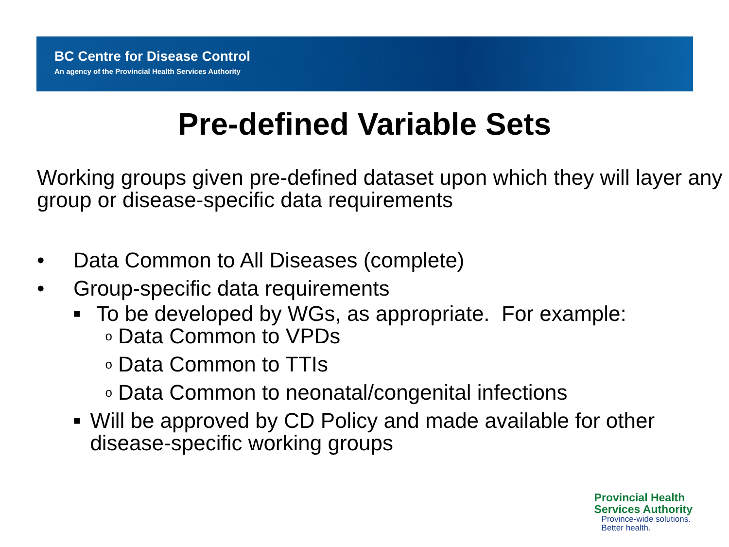BC Centre for Disease Control
An agency of the Provincial Health Services Authority
Pre-defined Variable Sets
Working groups given pre-defined dataset upon which they will layer any group or disease-specific data requirements
• Data Common to All Diseases (complete)
• Group-specific data requirements
■ To be developed by WGs, as appropriate. For example:
o Data Common to VPDs
o Data Common to TTIs
o Data Common to neonatal/congenital infections
■ Will be approved by CD Policy and made available for other disease-specific working groups
Provincial Health
Services Authority
Province-wide solutions.
Better health.